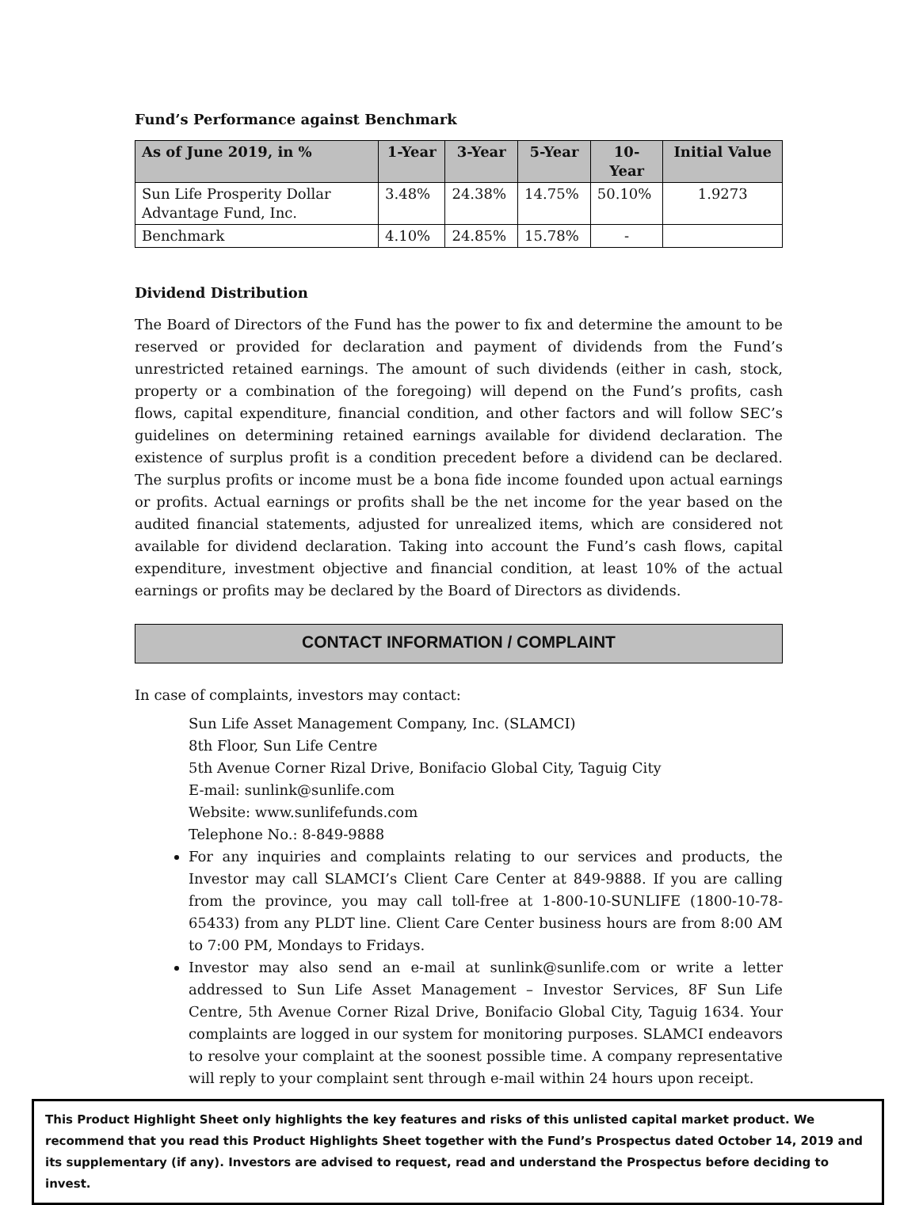Fund’s Performance against Benchmark
| As of June 2019, in % | 1-Year | 3-Year | 5-Year | 10- Year | Initial Value |
| --- | --- | --- | --- | --- | --- |
| Sun Life Prosperity Dollar Advantage Fund, Inc. | 3.48% | 24.38% | 14.75% | 50.10% | 1.9273 |
| Benchmark | 4.10% | 24.85% | 15.78% | - | |
Dividend Distribution
The Board of Directors of the Fund has the power to fix and determine the amount to be reserved or provided for declaration and payment of dividends from the Fund’s unrestricted retained earnings. The amount of such dividends (either in cash, stock, property or a combination of the foregoing) will depend on the Fund’s profits, cash flows, capital expenditure, financial condition, and other factors and will follow SEC’s guidelines on determining retained earnings available for dividend declaration. The existence of surplus profit is a condition precedent before a dividend can be declared. The surplus profits or income must be a bona fide income founded upon actual earnings or profits. Actual earnings or profits shall be the net income for the year based on the audited financial statements, adjusted for unrealized items, which are considered not available for dividend declaration. Taking into account the Fund’s cash flows, capital expenditure, investment objective and financial condition, at least 10% of the actual earnings or profits may be declared by the Board of Directors as dividends.
CONTACT INFORMATION / COMPLAINT
In case of complaints, investors may contact:
Sun Life Asset Management Company, Inc. (SLAMCI)
8th Floor, Sun Life Centre
5th Avenue Corner Rizal Drive, Bonifacio Global City, Taguig City
E-mail: sunlink@sunlife.com
Website: www.sunlifefunds.com
Telephone No.: 8-849-9888
For any inquiries and complaints relating to our services and products, the Investor may call SLAMCI’s Client Care Center at 849-9888. If you are calling from the province, you may call toll-free at 1-800-10-SUNLIFE (1800-10-78-65433) from any PLDT line. Client Care Center business hours are from 8:00 AM to 7:00 PM, Mondays to Fridays.
Investor may also send an e-mail at sunlink@sunlife.com or write a letter addressed to Sun Life Asset Management – Investor Services, 8F Sun Life Centre, 5th Avenue Corner Rizal Drive, Bonifacio Global City, Taguig 1634. Your complaints are logged in our system for monitoring purposes. SLAMCI endeavors to resolve your complaint at the soonest possible time. A company representative will reply to your complaint sent through e-mail within 24 hours upon receipt.
This Product Highlight Sheet only highlights the key features and risks of this unlisted capital market product. We recommend that you read this Product Highlights Sheet together with the Fund’s Prospectus dated October 14, 2019 and its supplementary (if any). Investors are advised to request, read and understand the Prospectus before deciding to invest.